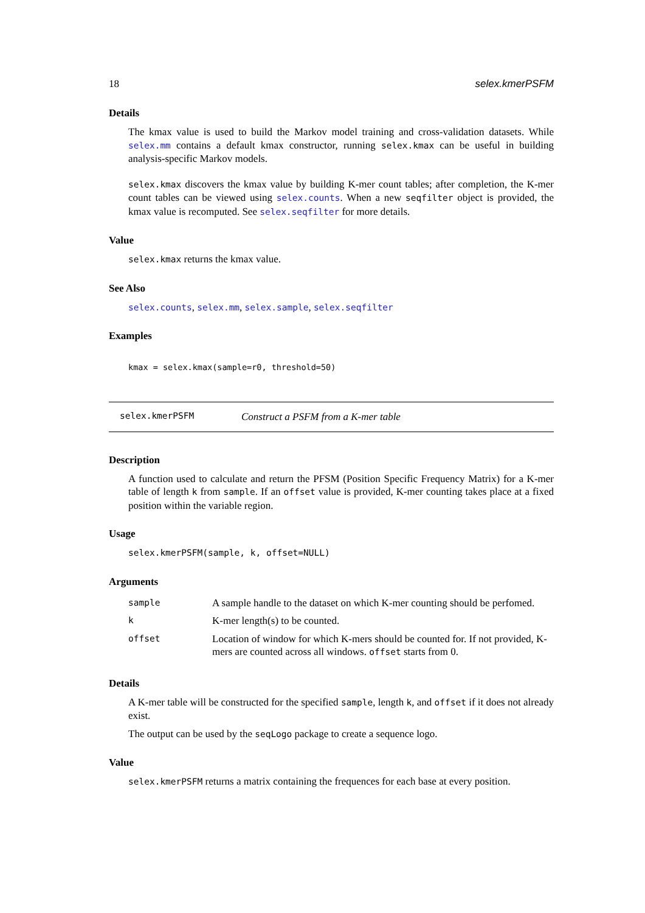18 selex.kmerPSFM
Details
The kmax value is used to build the Markov model training and cross-validation datasets. While selex.mm contains a default kmax constructor, running selex.kmax can be useful in building analysis-specific Markov models.
selex.kmax discovers the kmax value by building K-mer count tables; after completion, the K-mer count tables can be viewed using selex.counts. When a new seqfilter object is provided, the kmax value is recomputed. See selex.seqfilter for more details.
Value
selex.kmax returns the kmax value.
See Also
selex.counts, selex.mm, selex.sample, selex.seqfilter
Examples
kmax = selex.kmax(sample=r0, threshold=50)
selex.kmerPSFM Construct a PSFM from a K-mer table
Description
A function used to calculate and return the PFSM (Position Specific Frequency Matrix) for a K-mer table of length k from sample. If an offset value is provided, K-mer counting takes place at a fixed position within the variable region.
Usage
selex.kmerPSFM(sample, k, offset=NULL)
Arguments
| sample | A sample handle to the dataset on which K-mer counting should be perfomed. |
| k | K-mer length(s) to be counted. |
| offset | Location of window for which K-mers should be counted for. If not provided, K-mers are counted across all windows. offset starts from 0. |
Details
A K-mer table will be constructed for the specified sample, length k, and offset if it does not already exist.
The output can be used by the seqLogo package to create a sequence logo.
Value
selex.kmerPSFM returns a matrix containing the frequences for each base at every position.